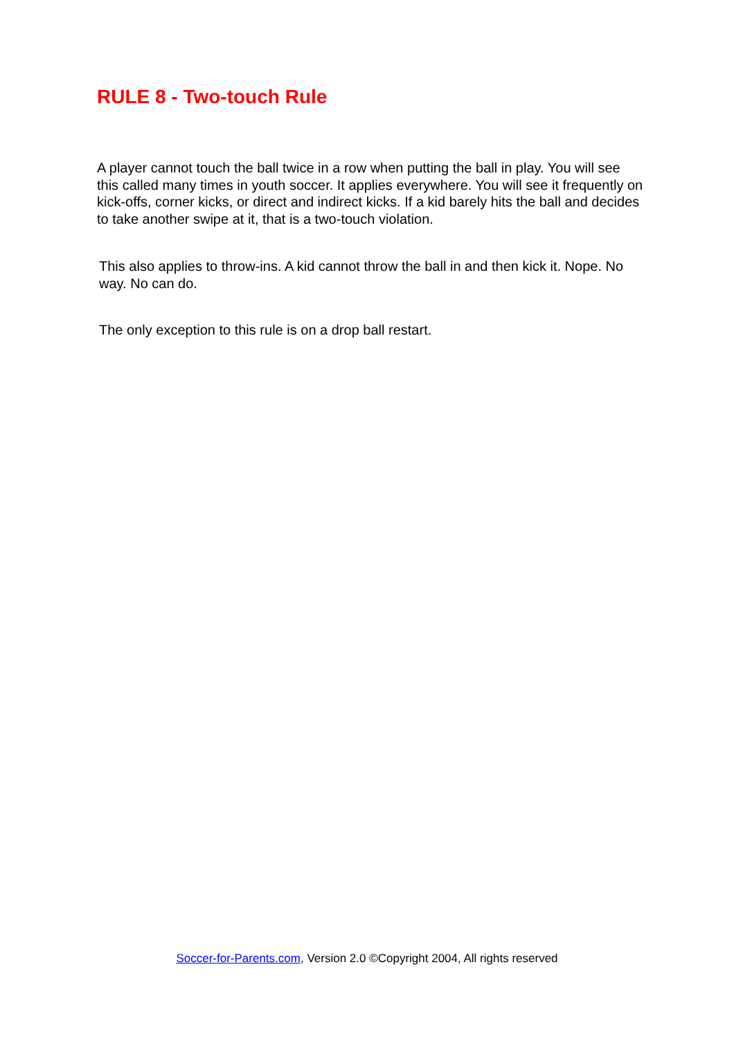RULE 8 - Two-touch Rule
A player cannot touch the ball twice in a row when putting the ball in play. You will see this called many times in youth soccer. It applies everywhere. You will see it frequently on kick-offs, corner kicks, or direct and indirect kicks. If a kid barely hits the ball and decides to take another swipe at it, that is a two-touch violation.
This also applies to throw-ins. A kid cannot throw the ball in and then kick it. Nope. No way. No can do.
The only exception to this rule is on a drop ball restart.
Soccer-for-Parents.com, Version 2.0 ©Copyright 2004, All rights reserved